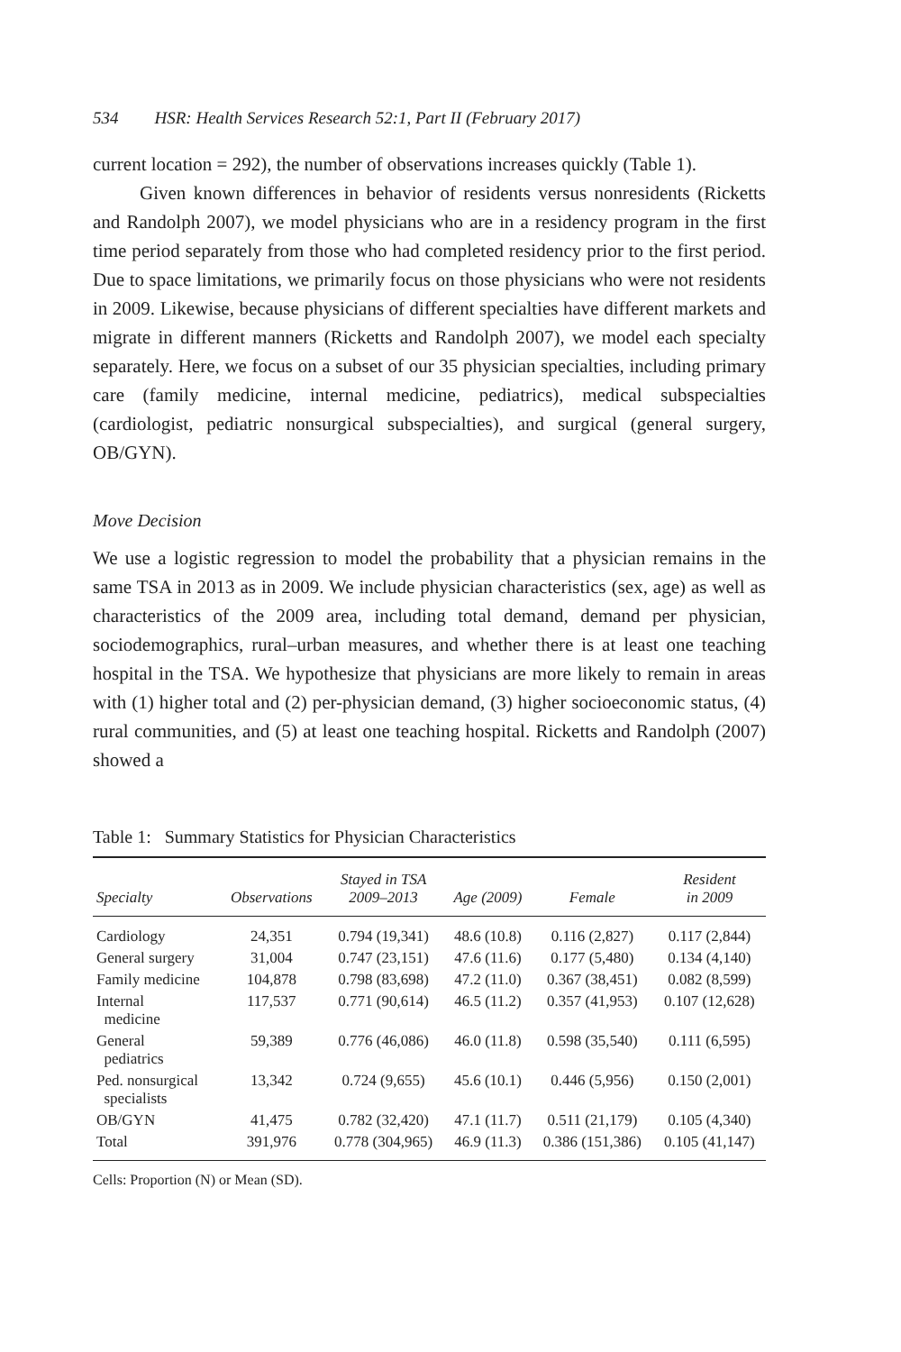534 HSR: Health Services Research 52:1, Part II (February 2017)
current location = 292), the number of observations increases quickly (Table 1).
Given known differences in behavior of residents versus nonresidents (Ricketts and Randolph 2007), we model physicians who are in a residency program in the first time period separately from those who had completed residency prior to the first period. Due to space limitations, we primarily focus on those physicians who were not residents in 2009. Likewise, because physicians of different specialties have different markets and migrate in different manners (Ricketts and Randolph 2007), we model each specialty separately. Here, we focus on a subset of our 35 physician specialties, including primary care (family medicine, internal medicine, pediatrics), medical subspecialties (cardiologist, pediatric nonsurgical subspecialties), and surgical (general surgery, OB/GYN).
Move Decision
We use a logistic regression to model the probability that a physician remains in the same TSA in 2013 as in 2009. We include physician characteristics (sex, age) as well as characteristics of the 2009 area, including total demand, demand per physician, sociodemographics, rural–urban measures, and whether there is at least one teaching hospital in the TSA. We hypothesize that physicians are more likely to remain in areas with (1) higher total and (2) per-physician demand, (3) higher socioeconomic status, (4) rural communities, and (5) at least one teaching hospital. Ricketts and Randolph (2007) showed a
Table 1: Summary Statistics for Physician Characteristics
| Specialty | Observations | Stayed in TSA 2009–2013 | Age (2009) | Female | Resident in 2009 |
| --- | --- | --- | --- | --- | --- |
| Cardiology | 24,351 | 0.794 (19,341) | 48.6 (10.8) | 0.116 (2,827) | 0.117 (2,844) |
| General surgery | 31,004 | 0.747 (23,151) | 47.6 (11.6) | 0.177 (5,480) | 0.134 (4,140) |
| Family medicine | 104,878 | 0.798 (83,698) | 47.2 (11.0) | 0.367 (38,451) | 0.082 (8,599) |
| Internal medicine | 117,537 | 0.771 (90,614) | 46.5 (11.2) | 0.357 (41,953) | 0.107 (12,628) |
| General pediatrics | 59,389 | 0.776 (46,086) | 46.0 (11.8) | 0.598 (35,540) | 0.111 (6,595) |
| Ped. nonsurgical specialists | 13,342 | 0.724 (9,655) | 45.6 (10.1) | 0.446 (5,956) | 0.150 (2,001) |
| OB/GYN | 41,475 | 0.782 (32,420) | 47.1 (11.7) | 0.511 (21,179) | 0.105 (4,340) |
| Total | 391,976 | 0.778 (304,965) | 46.9 (11.3) | 0.386 (151,386) | 0.105 (41,147) |
Cells: Proportion (N) or Mean (SD).